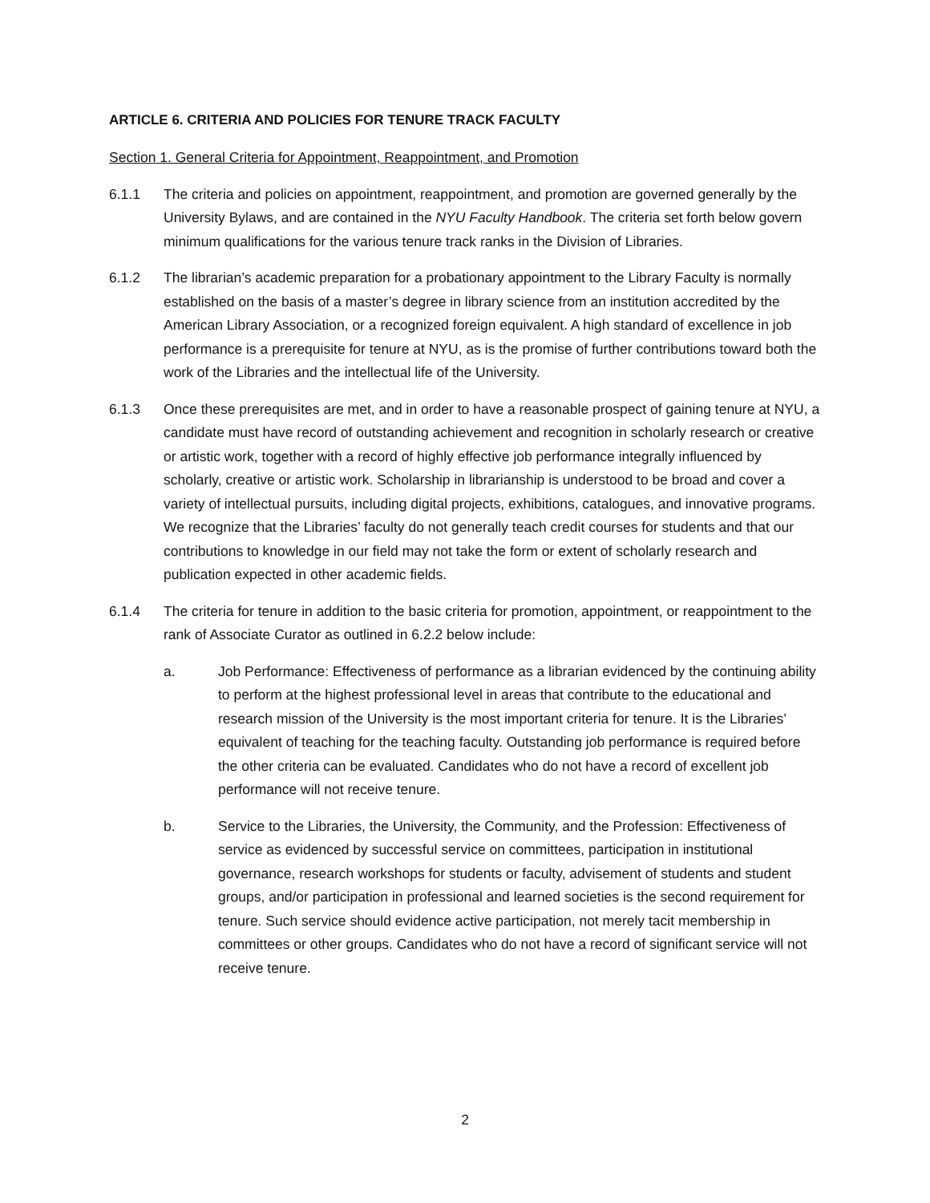ARTICLE 6. CRITERIA AND POLICIES FOR TENURE TRACK FACULTY
Section 1. General Criteria for Appointment, Reappointment, and Promotion
6.1.1 The criteria and policies on appointment, reappointment, and promotion are governed generally by the University Bylaws, and are contained in the NYU Faculty Handbook. The criteria set forth below govern minimum qualifications for the various tenure track ranks in the Division of Libraries.
6.1.2 The librarian’s academic preparation for a probationary appointment to the Library Faculty is normally established on the basis of a master’s degree in library science from an institution accredited by the American Library Association, or a recognized foreign equivalent. A high standard of excellence in job performance is a prerequisite for tenure at NYU, as is the promise of further contributions toward both the work of the Libraries and the intellectual life of the University.
6.1.3 Once these prerequisites are met, and in order to have a reasonable prospect of gaining tenure at NYU, a candidate must have record of outstanding achievement and recognition in scholarly research or creative or artistic work, together with a record of highly effective job performance integrally influenced by scholarly, creative or artistic work. Scholarship in librarianship is understood to be broad and cover a variety of intellectual pursuits, including digital projects, exhibitions, catalogues, and innovative programs. We recognize that the Libraries’ faculty do not generally teach credit courses for students and that our contributions to knowledge in our field may not take the form or extent of scholarly research and publication expected in other academic fields.
6.1.4 The criteria for tenure in addition to the basic criteria for promotion, appointment, or reappointment to the rank of Associate Curator as outlined in 6.2.2 below include:
a. Job Performance: Effectiveness of performance as a librarian evidenced by the continuing ability to perform at the highest professional level in areas that contribute to the educational and research mission of the University is the most important criteria for tenure. It is the Libraries’ equivalent of teaching for the teaching faculty. Outstanding job performance is required before the other criteria can be evaluated. Candidates who do not have a record of excellent job performance will not receive tenure.
b. Service to the Libraries, the University, the Community, and the Profession: Effectiveness of service as evidenced by successful service on committees, participation in institutional governance, research workshops for students or faculty, advisement of students and student groups, and/or participation in professional and learned societies is the second requirement for tenure. Such service should evidence active participation, not merely tacit membership in committees or other groups. Candidates who do not have a record of significant service will not receive tenure.
2